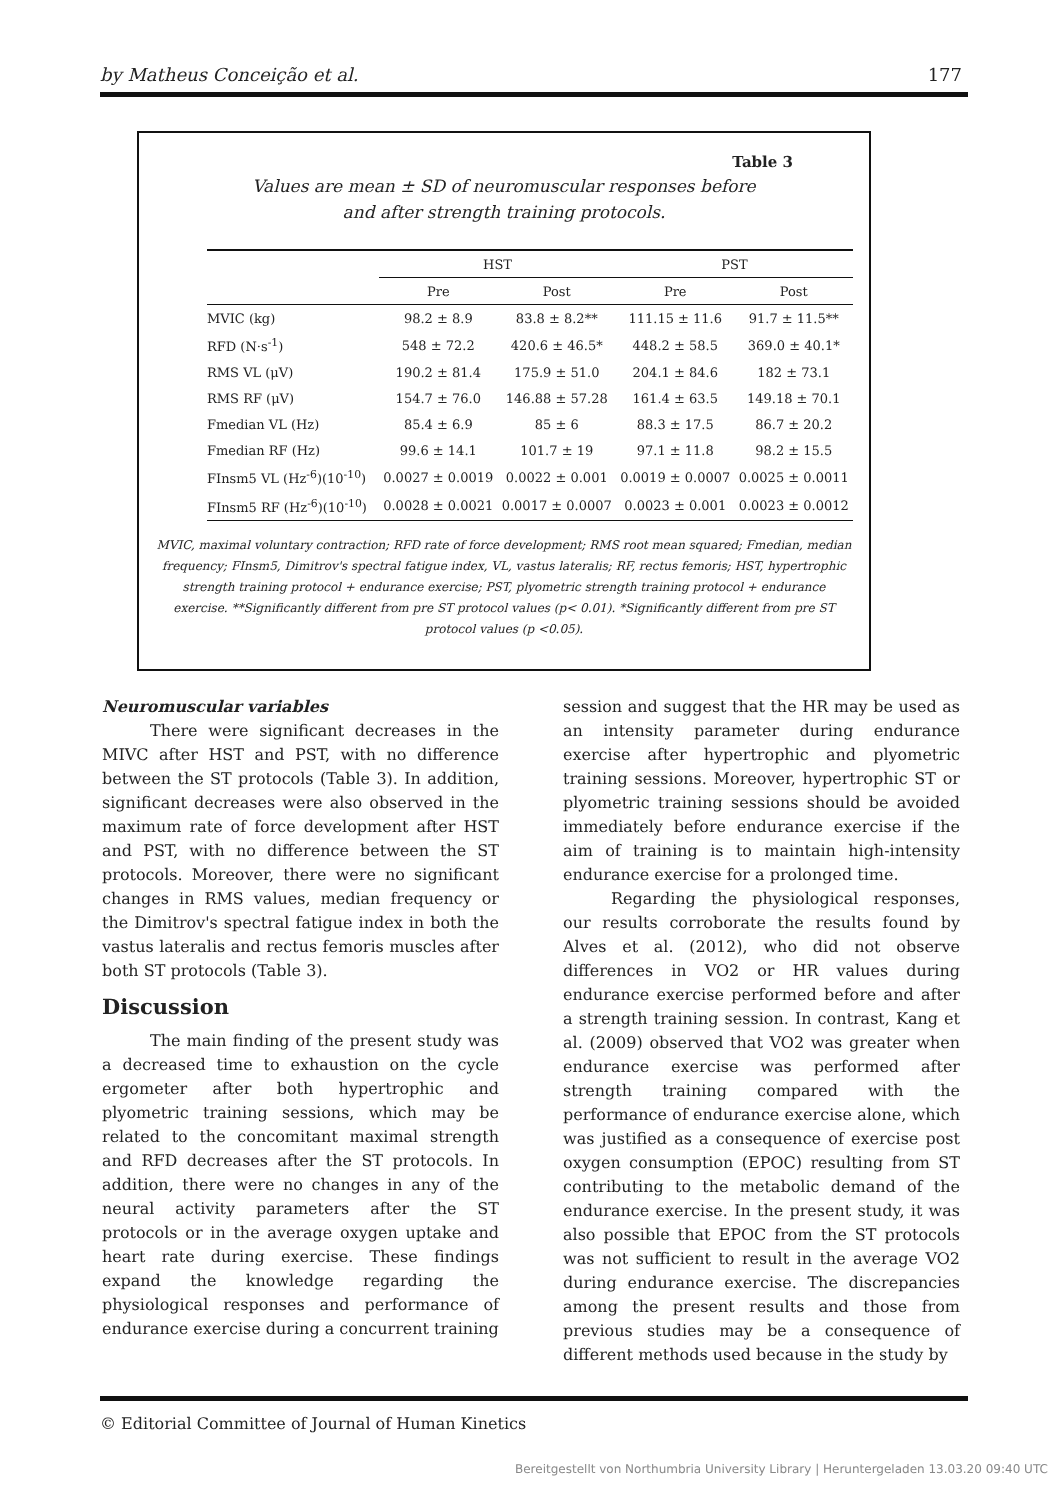by Matheus Conceição et al. 177
Table 3
Values are mean ± SD of neuromuscular responses before
and after strength training protocols.
| | HST | | PST | |
| --- | --- | --- | --- | --- |
| | Pre | Post | Pre | Post |
| MVIC (kg) | 98.2 ± 8.9 | 83.8 ± 8.2** | 111.15 ± 11.6 | 91.7 ± 11.5** |
| RFD (N·s<sup>-1</sup>) | 548 ± 72.2 | 420.6 ± 46.5* | 448.2 ± 58.5 | 369.0 ± 40.1* |
| RMS VL (μV) | 190.2 ± 81.4 | 175.9 ± 51.0 | 204.1 ± 84.6 | 182 ± 73.1 |
| RMS RF (μV) | 154.7 ± 76.0 | 146.88 ± 57.28 | 161.4 ± 63.5 | 149.18 ± 70.1 |
| Fmedian VL (Hz) | 85.4 ± 6.9 | 85 ± 6 | 88.3 ± 17.5 | 86.7 ± 20.2 |
| Fmedian RF (Hz) | 99.6 ± 14.1 | 101.7 ± 19 | 97.1 ± 11.8 | 98.2 ± 15.5 |
| FInsm5 VL (Hz<sup>-6</sup>)(10<sup>-10</sup>) | 0.0027 ± 0.0019 | 0.0022 ± 0.001 | 0.0019 ± 0.0007 | 0.0025 ± 0.0011 |
| FInsm5 RF (Hz<sup>-6</sup>)(10<sup>-10</sup>) | 0.0028 ± 0.0021 | 0.0017 ± 0.0007 | 0.0023 ± 0.001 | 0.0023 ± 0.0012 |
MVIC, maximal voluntary contraction; RFD rate of force development; RMS root mean squared; Fmedian, median frequency; FInsm5, Dimitrov's spectral fatigue index, VL, vastus lateralis; RF, rectus femoris; HST, hypertrophic strength training protocol + endurance exercise; PST, plyometric strength training protocol + endurance exercise. **Significantly different from pre ST protocol values (p< 0.01). *Significantly different from pre ST protocol values (p <0.05).
Neuromuscular variables
There were significant decreases in the MIVC after HST and PST, with no difference between the ST protocols (Table 3). In addition, significant decreases were also observed in the maximum rate of force development after HST and PST, with no difference between the ST protocols. Moreover, there were no significant changes in RMS values, median frequency or the Dimitrov's spectral fatigue index in both the vastus lateralis and rectus femoris muscles after both ST protocols (Table 3).
Discussion
The main finding of the present study was a decreased time to exhaustion on the cycle ergometer after both hypertrophic and plyometric training sessions, which may be related to the concomitant maximal strength and RFD decreases after the ST protocols. In addition, there were no changes in any of the neural activity parameters after the ST protocols or in the average oxygen uptake and heart rate during exercise. These findings expand the knowledge regarding the physiological responses and performance of endurance exercise during a concurrent training
session and suggest that the HR may be used as an intensity parameter during endurance exercise after hypertrophic and plyometric training sessions. Moreover, hypertrophic ST or plyometric training sessions should be avoided immediately before endurance exercise if the aim of training is to maintain high-intensity endurance exercise for a prolonged time.
Regarding the physiological responses, our results corroborate the results found by Alves et al. (2012), who did not observe differences in VO2 or HR values during endurance exercise performed before and after a strength training session. In contrast, Kang et al. (2009) observed that VO2 was greater when endurance exercise was performed after strength training compared with the performance of endurance exercise alone, which was justified as a consequence of exercise post oxygen consumption (EPOC) resulting from ST contributing to the metabolic demand of the endurance exercise. In the present study, it was also possible that EPOC from the ST protocols was not sufficient to result in the average VO2 during endurance exercise. The discrepancies among the present results and those from previous studies may be a consequence of different methods used because in the study by
© Editorial Committee of Journal of Human Kinetics
Bereitgestellt von Northumbria University Library | Heruntergeladen 13.03.20 09:40 UTC